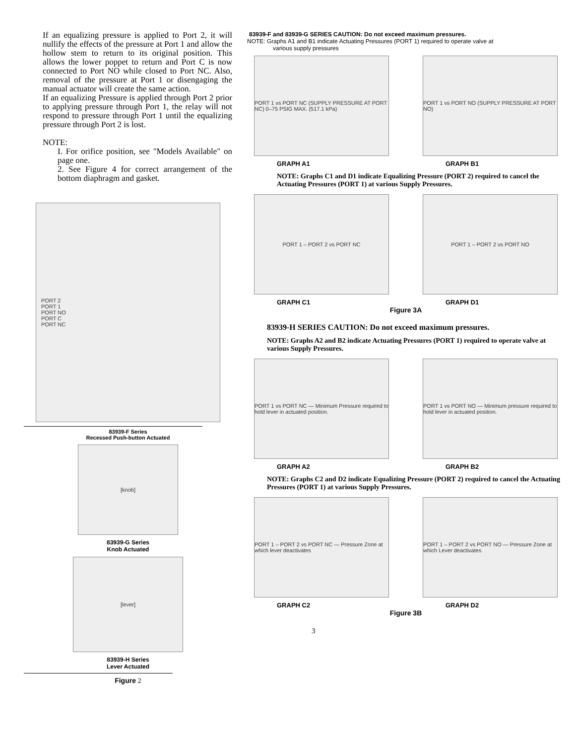If an equalizing pressure is applied to Port 2, it will nullify the effects of the pressure at Port 1 and allow the hollow stem to return to its original position. This allows the lower poppet to return and Port C is now connected to Port NO while closed to Port NC. Also, removal of the pressure at Port 1 or disengaging the manual actuator will create the same action.
If an equalizing Pressure is applied through Port 2 prior to applying pressure through Port 1, the relay will not respond to pressure through Port 1 until the equalizing pressure through Port 2 is lost.
NOTE:
I. For orifice position, see "Models Available" on page one.
2. See Figure 4 for correct arrangement of the bottom diaphragm and gasket.
PORT 2
PORT 1
PORT NO
PORT C
PORT NC
83939-F Series
Recessed Push-button Actuated
[knob]
83939-G Series
Knob Actuated
[lever]
83939-H Series
Lever Actuated
Figure 2
83939-F and 83939-G SERIES CAUTION: Do not exceed maximum pressures.
NOTE: Graphs A1 and B1 indicate Actuating Pressures (PORT 1) required to operate valve at
various supply pressures
PORT 1 vs PORT NC (SUPPLY PRESSURE AT PORT NC) 0–75 PSIG MAX. (517.1 kPa)
GRAPH A1
PORT 1 vs PORT NO (SUPPLY PRESSURE AT PORT NO)
GRAPH B1
NOTE: Graphs C1 and D1 indicate Equalizing Pressure (PORT 2) required to cancel the Actuating Pressures (PORT 1) at various Supply Pressures.
PORT 1 – PORT 2 vs PORT NC
GRAPH C1
PORT 1 – PORT 2 vs PORT NO
GRAPH D1
Figure 3A
83939-H SERIES CAUTION: Do not exceed maximum pressures.
NOTE: Graphs A2 and B2 indicate Actuating Pressures (PORT 1) required to operate valve at various Supply Pressures.
PORT 1 vs PORT NC — Minimum Pressure required to hold lever in actuated position.
GRAPH A2
PORT 1 vs PORT NO — Minimum pressure required to hold lever in actuated position.
GRAPH B2
NOTE: Graphs C2 and D2 indicate Equalizing Pressure (PORT 2) required to cancel the Actuating Pressures (PORT 1) at various Supply Pressures.
PORT 1 – PORT 2 vs PORT NC — Pressure Zone at which lever deactivates
GRAPH C2
PORT 1 – PORT 2 vs PORT NO — Pressure Zone at which Lever deactivates
GRAPH D2
Figure 3B
3